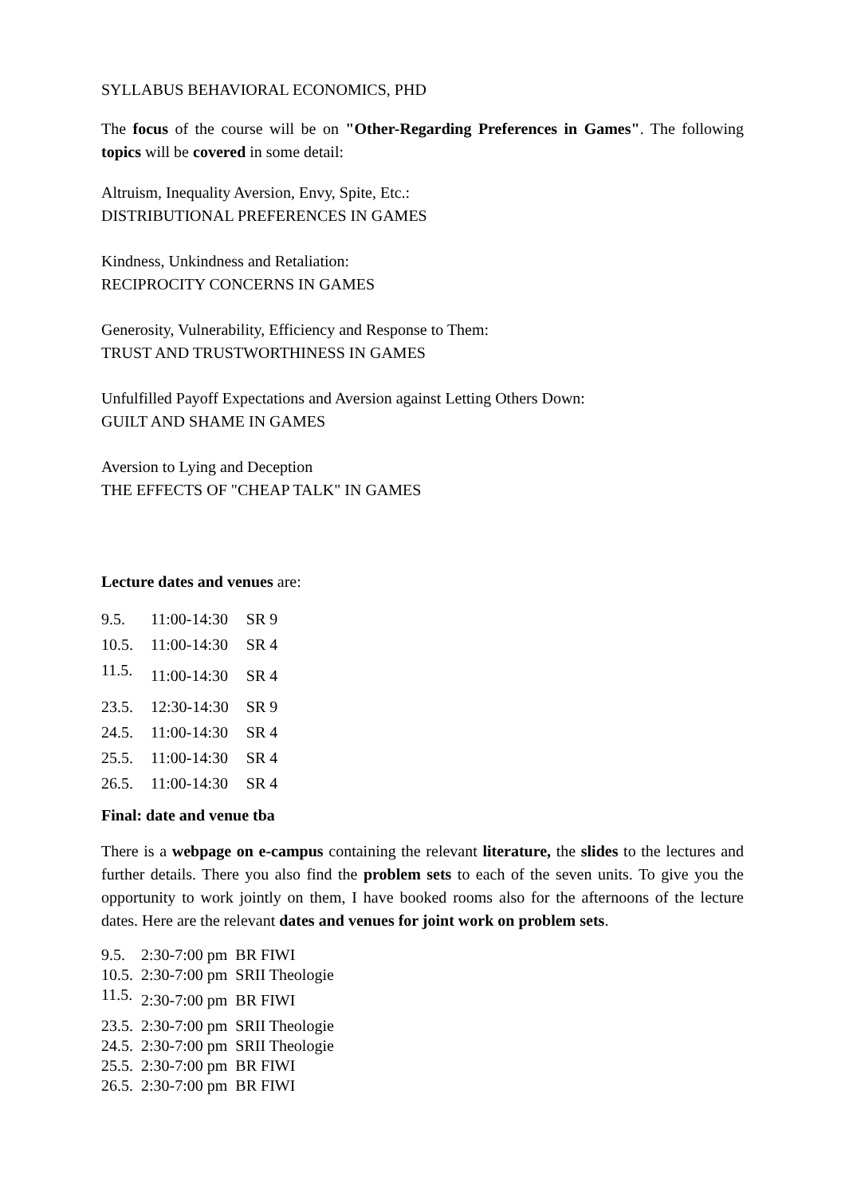SYLLABUS BEHAVIORAL ECONOMICS, PHD
The focus of the course will be on "Other-Regarding Preferences in Games". The following topics will be covered in some detail:
Altruism, Inequality Aversion, Envy, Spite, Etc.:
DISTRIBUTIONAL PREFERENCES IN GAMES
Kindness, Unkindness and Retaliation:
RECIPROCITY CONCERNS IN GAMES
Generosity, Vulnerability, Efficiency and Response to Them:
TRUST AND TRUSTWORTHINESS IN GAMES
Unfulfilled Payoff Expectations and Aversion against Letting Others Down:
GUILT AND SHAME IN GAMES
Aversion to Lying and Deception
THE EFFECTS OF "CHEAP TALK" IN GAMES
Lecture dates and venues are:
| 9.5. | 11:00-14:30 | SR 9 |
| 10.5. | 11:00-14:30 | SR 4 |
| 11.5. | 11:00-14:30 | SR 4 |
| 23.5. | 12:30-14:30 | SR 9 |
| 24.5. | 11:00-14:30 | SR 4 |
| 25.5. | 11:00-14:30 | SR 4 |
| 26.5. | 11:00-14:30 | SR 4 |
Final: date and venue tba
There is a webpage on e-campus containing the relevant literature, the slides to the lectures and further details. There you also find the problem sets to each of the seven units. To give you the opportunity to work jointly on them, I have booked rooms also for the afternoons of the lecture dates. Here are the relevant dates and venues for joint work on problem sets.
| 9.5. | 2:30-7:00 pm | BR FIWI |
| 10.5. | 2:30-7:00 pm | SRII Theologie |
| 11.5. | 2:30-7:00 pm | BR FIWI |
| 23.5. | 2:30-7:00 pm | SRII Theologie |
| 24.5. | 2:30-7:00 pm | SRII Theologie |
| 25.5. | 2:30-7:00 pm | BR FIWI |
| 26.5. | 2:30-7:00 pm | BR FIWI |